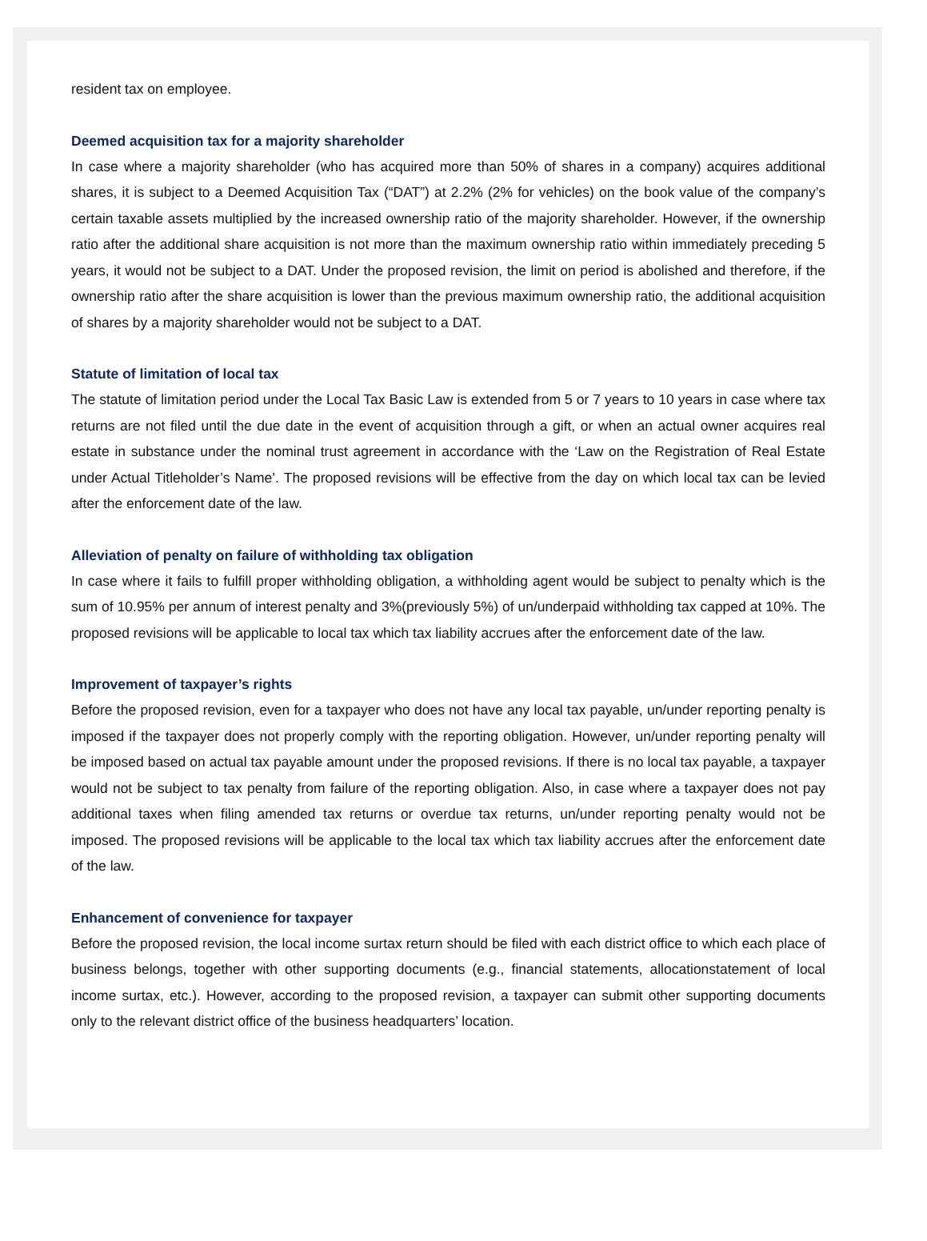resident tax on employee.
Deemed acquisition tax for a majority shareholder
In case where a majority shareholder (who has acquired more than 50% of shares in a company) acquires additional shares, it is subject to a Deemed Acquisition Tax (“DAT”) at 2.2% (2% for vehicles) on the book value of the company’s certain taxable assets multiplied by the increased ownership ratio of the majority shareholder. However, if the ownership ratio after the additional share acquisition is not more than the maximum ownership ratio within immediately preceding 5 years, it would not be subject to a DAT. Under the proposed revision, the limit on period is abolished and therefore, if the ownership ratio after the share acquisition is lower than the previous maximum ownership ratio, the additional acquisition of shares by a majority shareholder would not be subject to a DAT.
Statute of limitation of local tax
The statute of limitation period under the Local Tax Basic Law is extended from 5 or 7 years to 10 years in case where tax returns are not filed until the due date in the event of acquisition through a gift, or when an actual owner acquires real estate in substance under the nominal trust agreement in accordance with the ‘Law on the Registration of Real Estate under Actual Titleholder’s Name’. The proposed revisions will be effective from the day on which local tax can be levied after the enforcement date of the law.
Alleviation of penalty on failure of withholding tax obligation
In case where it fails to fulfill proper withholding obligation, a withholding agent would be subject to penalty which is the sum of 10.95% per annum of interest penalty and 3%(previously 5%) of un/underpaid withholding tax capped at 10%. The proposed revisions will be applicable to local tax which tax liability accrues after the enforcement date of the law.
Improvement of taxpayer’s rights
Before the proposed revision, even for a taxpayer who does not have any local tax payable, un/under reporting penalty is imposed if the taxpayer does not properly comply with the reporting obligation. However, un/under reporting penalty will be imposed based on actual tax payable amount under the proposed revisions. If there is no local tax payable, a taxpayer would not be subject to tax penalty from failure of the reporting obligation. Also, in case where a taxpayer does not pay additional taxes when filing amended tax returns or overdue tax returns, un/under reporting penalty would not be imposed. The proposed revisions will be applicable to the local tax which tax liability accrues after the enforcement date of the law.
Enhancement of convenience for taxpayer
Before the proposed revision, the local income surtax return should be filed with each district office to which each place of business belongs, together with other supporting documents (e.g., financial statements, allocationstatement of local income surtax, etc.). However, according to the proposed revision, a taxpayer can submit other supporting documents only to the relevant district office of the business headquarters’ location.